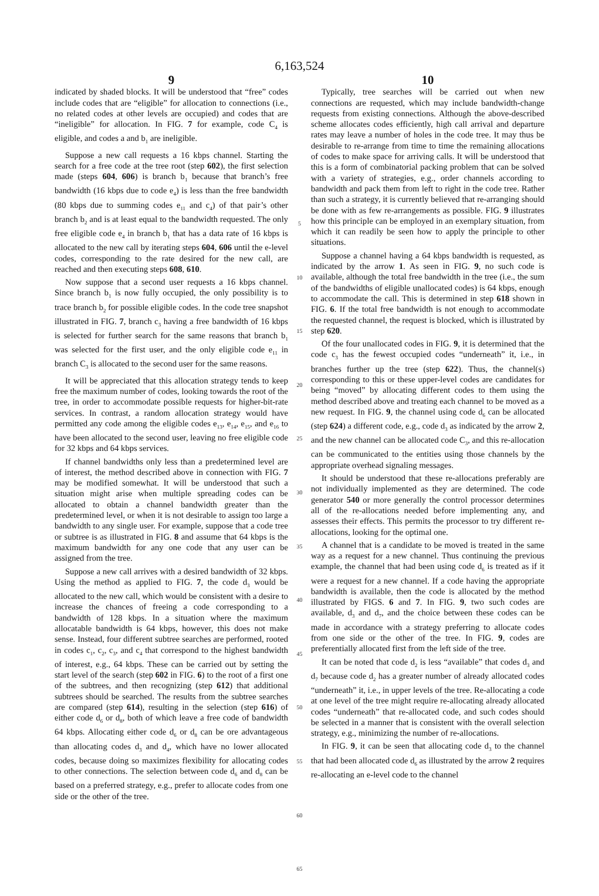6,163,524
9
indicated by shaded blocks. It will be understood that “free” codes include codes that are “eligible” for allocation to connections (i.e., no related codes at other levels are occupied) and codes that are “ineligible” for allocation. In FIG. 7 for example, code C<sub>4</sub> is eligible, and codes a and b<sub>1</sub> are ineligible.
Suppose a new call requests a 16 kbps channel. Starting the search for a free code at the tree root (step 602), the first selection made (steps 604, 606) is branch b<sub>1</sub> because that branch’s free bandwidth (16 kbps due to code e<sub>4</sub>) is less than the free bandwidth (80 kbps due to summing codes e<sub>11</sub> and c<sub>4</sub>) of that pair’s other branch b<sub>2</sub> and is at least equal to the bandwidth requested. The only free eligible code e<sub>4</sub> in branch b<sub>1</sub> that has a data rate of 16 kbps is allocated to the new call by iterating steps 604, 606 until the e-level codes, corresponding to the rate desired for the new call, are reached and then executing steps 608, 610.
Now suppose that a second user requests a 16 kbps channel. Since branch b<sub>1</sub> is now fully occupied, the only possibility is to trace branch b<sub>2</sub> for possible eligible codes. In the code tree snapshot illustrated in FIG. 7, branch c<sub>3</sub> having a free bandwidth of 16 kbps is selected for further search for the same reasons that branch b<sub>1</sub> was selected for the first user, and the only eligible code e<sub>11</sub> in branch C<sub>3</sub> is allocated to the second user for the same reasons.
It will be appreciated that this allocation strategy tends to keep free the maximum number of codes, looking towards the root of the tree, in order to accommodate possible requests for higher-bit-rate services. In contrast, a random allocation strategy would have permitted any code among the eligible codes e<sub>13</sub>, e<sub>14</sub>, e<sub>15</sub>, and e<sub>16</sub> to have been allocated to the second user, leaving no free eligible code for 32 kbps and 64 kbps services.
If channel bandwidths only less than a predetermined level are of interest, the method described above in connection with FIG. 7 may be modified somewhat. It will be understood that such a situation might arise when multiple spreading codes can be allocated to obtain a channel bandwidth greater than the predetermined level, or when it is not desirable to assign too large a bandwidth to any single user. For example, suppose that a code tree or subtree is as illustrated in FIG. 8 and assume that 64 kbps is the maximum bandwidth for any one code that any user can be assigned from the tree.
Suppose a new call arrives with a desired bandwidth of 32 kbps. Using the method as applied to FIG. 7, the code d<sub>3</sub> would be allocated to the new call, which would be consistent with a desire to increase the chances of freeing a code corresponding to a bandwidth of 128 kbps. In a situation where the maximum allocatable bandwidth is 64 kbps, however, this does not make sense. Instead, four different subtree searches are performed, rooted in codes c<sub>1</sub>, c<sub>2</sub>, c<sub>3</sub>, and c<sub>4</sub> that correspond to the highest bandwidth of interest, e.g., 64 kbps. These can be carried out by setting the start level of the search (step 602 in FIG. 6) to the root of a first one of the subtrees, and then recognizing (step 612) that additional subtrees should be searched. The results from the subtree searches are compared (step 614), resulting in the selection (step 616) of either code d<sub>6</sub> or d<sub>8</sub>, both of which leave a free code of bandwidth 64 kbps. Allocating either code d<sub>6</sub> or d<sub>8</sub> can be ore advantageous than allocating codes d<sub>3</sub> and d<sub>4</sub>, which have no lower allocated codes, because doing so maximizes flexibility for allocating codes to other connections. The selection between code d<sub>6</sub> and d<sub>8</sub> can be based on a preferred strategy, e.g., prefer to allocate codes from one side or the other of the tree.
5
10
15
20
25
30
35
40
45
50
55
60
65
10
Typically, tree searches will be carried out when new connections are requested, which may include bandwidth-change requests from existing connections. Although the above-described scheme allocates codes efficiently, high call arrival and departure rates may leave a number of holes in the code tree. It may thus be desirable to re-arrange from time to time the remaining allocations of codes to make space for arriving calls. It will be understood that this is a form of combinatorial packing problem that can be solved with a variety of strategies, e.g., order channels according to bandwidth and pack them from left to right in the code tree. Rather than such a strategy, it is currently believed that re-arranging should be done with as few re-arrangements as possible. FIG. 9 illustrates how this principle can be employed in an exemplary situation, from which it can readily be seen how to apply the principle to other situations.
Suppose a channel having a 64 kbps bandwidth is requested, as indicated by the arrow 1. As seen in FIG. 9, no such code is available, although the total free bandwidth in the tree (i.e., the sum of the bandwidths of eligible unallocated codes) is 64 kbps, enough to accommodate the call. This is determined in step 618 shown in FIG. 6. If the total free bandwidth is not enough to accommodate the requested channel, the request is blocked, which is illustrated by step 620.
Of the four unallocated codes in FIG. 9, it is determined that the code c<sub>3</sub> has the fewest occupied codes “underneath” it, i.e., in branches further up the tree (step 622). Thus, the channel(s) corresponding to this or these upper-level codes are candidates for being “moved” by allocating different codes to them using the method described above and treating each channel to be moved as a new request. In FIG. 9, the channel using code d<sub>6</sub> can be allocated (step 624) a different code, e.g., code d<sub>3</sub> as indicated by the arrow 2, and the new channel can be allocated code C<sub>3</sub>, and this re-allocation can be communicated to the entities using those channels by the appropriate overhead signaling messages.
It should be understood that these re-allocations preferably are not individually implemented as they are determined. The code generator 540 or more generally the control processor determines all of the re-allocations needed before implementing any, and assesses their effects. This permits the processor to try different re-allocations, looking for the optimal one.
A channel that is a candidate to be moved is treated in the same way as a request for a new channel. Thus continuing the previous example, the channel that had been using code d<sub>6</sub> is treated as if it were a request for a new channel. If a code having the appropriate bandwidth is available, then the code is allocated by the method illustrated by FIGS. 6 and 7. In FIG. 9, two such codes are available, d<sub>3</sub> and d<sub>7</sub>, and the choice between these codes can be made in accordance with a strategy preferring to allocate codes from one side or the other of the tree. In FIG. 9, codes are preferentially allocated first from the left side of the tree.
It can be noted that code d<sub>2</sub> is less “available” that codes d<sub>3</sub> and d<sub>7</sub> because code d<sub>2</sub> has a greater number of already allocated codes “underneath” it, i.e., in upper levels of the tree. Re-allocating a code at one level of the tree might require re-allocating already allocated codes “underneath” that re-allocated code, and such codes should be selected in a manner that is consistent with the overall selection strategy, e.g., minimizing the number of re-allocations.
In FIG. 9, it can be seen that allocating code d<sub>3</sub> to the channel that had been allocated code d<sub>6</sub> as illustrated by the arrow 2 requires re-allocating an e-level code to the channel